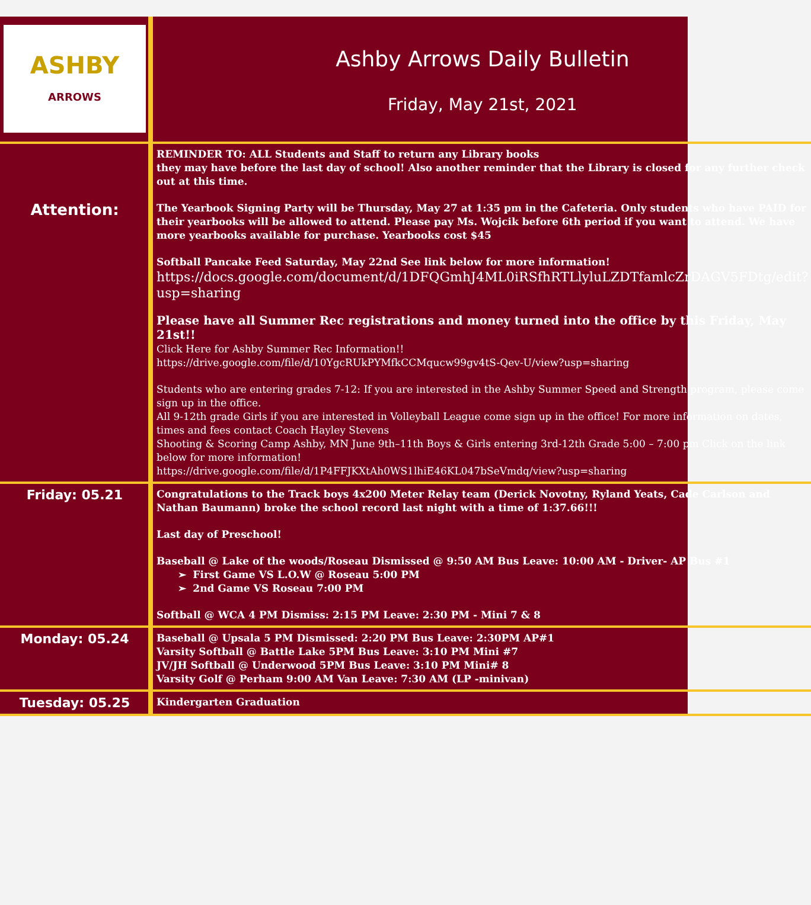| ASHBY ARROWS | Ashby Arrows Daily Bulletin Friday, May 21st, 2021 |
| Attention: | REMINDER TO: ALL Students and Staff to return any Library books they may have before the last day of school! Also another reminder that the Library is closed for any further check out at this time. The Yearbook Signing Party will be Thursday, May 27 at 1:35 pm in the Cafeteria. Only students who have PAID for their yearbooks will be allowed to attend. Please pay Ms. Wojcik before 6th period if you want to attend. We have more yearbooks available for purchase. Yearbooks cost $45 Softball Pancake Feed Saturday, May 22nd See link below for more information! https://docs.google.com/document/d/1DFQGmhJ4ML0iRSfhRTLlyluLZDTfamlcZrDAGV5FDtg/edit?usp=sharing Please have all Summer Rec registrations and money turned into the office by this Friday, May 21st!! Click Here for Ashby Summer Rec Information!! https://drive.google.com/file/d/10YgcRUkPYMfkCCMqucw99gv4tS-Qev-U/view?usp=sharing Students who are entering grades 7-12 : If you are interested in the Ashby Summer Speed and Strength program, please come sign up in the office. All 9-12th grade Girls if you are interested in Volleyball League come sign up in the office! For more information on dates, times and fees contact Coach Hayley Stevens Shooting & Scoring Camp Ashby, MN June 9th–11th Boys & Girls entering 3rd-12th Grade 5:00 – 7:00 pm Click on the link below for more information! https://drive.google.com/file/d/1P4FFJKXtAh0WS1lhiE46KL047bSeVmdq/view?usp=sharing |
| Friday: 05.21 | Congratulations to the Track boys 4x200 Meter Relay team (Derick Novotny, Ryland Yeats, Cade Carlson and Nathan Baumann) broke the school record last night with a time of 1:37.66!!! Last day of Preschool! Baseball @ Lake of the woods/Roseau Dismissed @ 9:50 AM Bus Leave: 10:00 AM - Driver- AP Bus #1 ➢ First Game VS L.O.W @ Roseau 5:00 PM ➢ 2nd Game VS Roseau 7:00 PM Softball @ WCA 4 PM Dismiss: 2:15 PM Leave: 2:30 PM - Mini 7 & 8 |
| Monday: 05.24 | Baseball @ Upsala 5 PM Dismissed: 2:20 PM Bus Leave: 2:30PM AP#1 Varsity Softball @ Battle Lake 5PM Bus Leave: 3:10 PM Mini #7 JV/JH Softball @ Underwood 5PM Bus Leave: 3:10 PM Mini# 8 Varsity Golf @ Perham 9:00 AM Van Leave: 7:30 AM (LP -minivan) |
| Tuesday: 05.25 | Kindergarten Graduation |